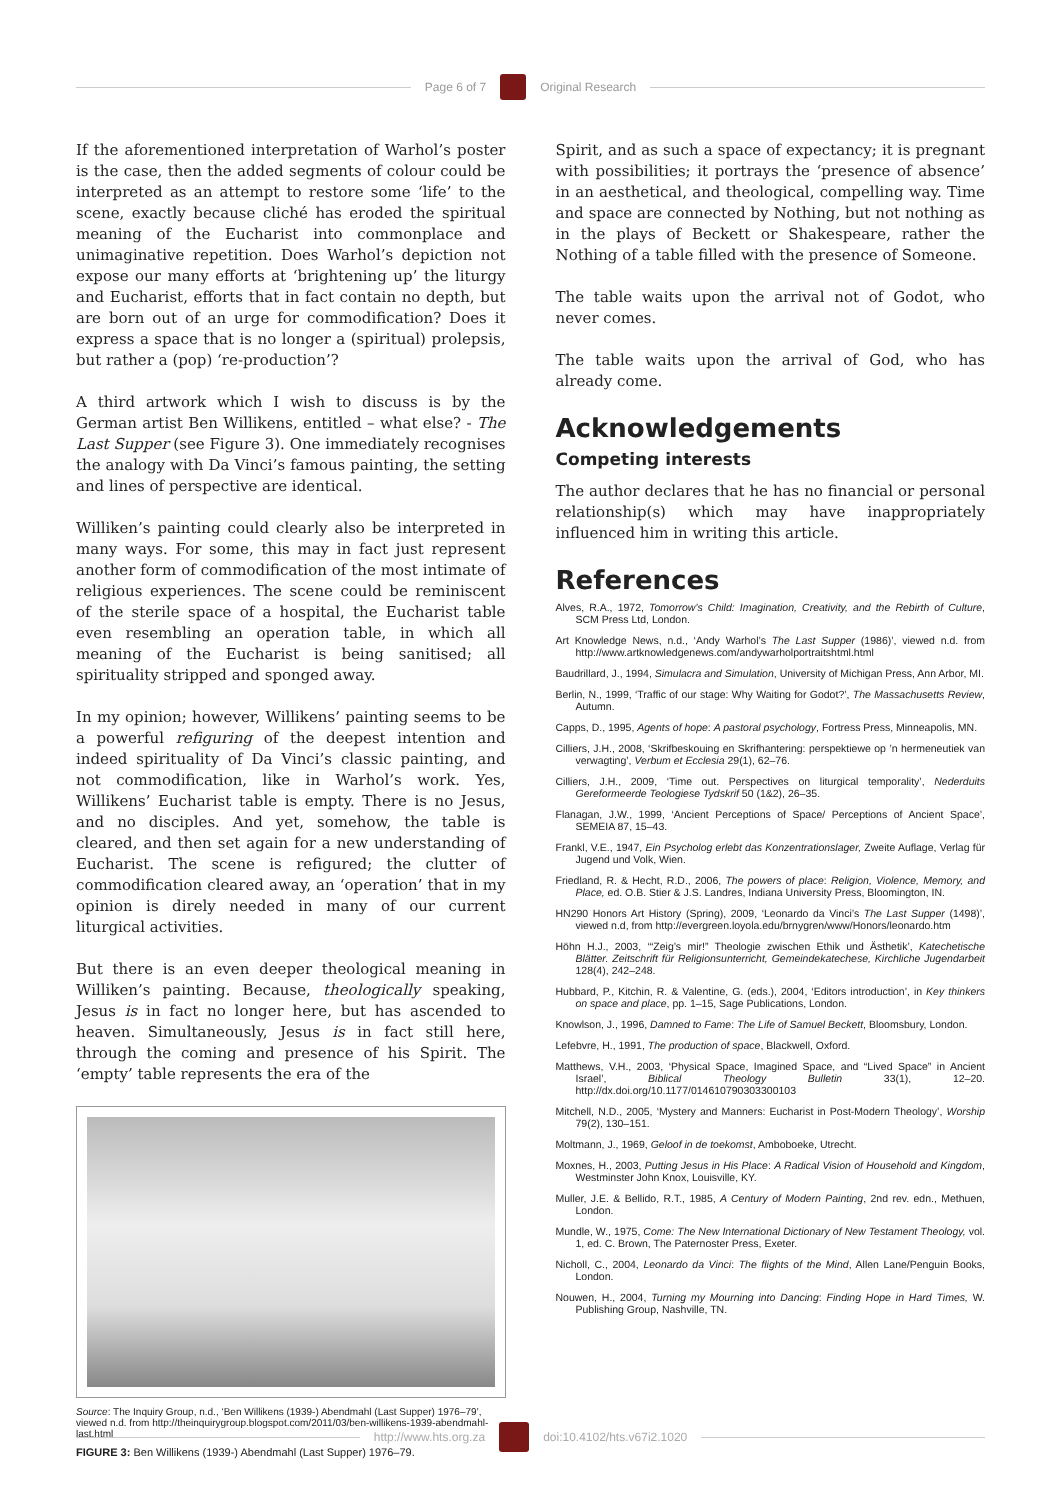Page 6 of 7 Original Research
If the aforementioned interpretation of Warhol’s poster is the case, then the added segments of colour could be interpreted as an attempt to restore some ‘life’ to the scene, exactly because cliché has eroded the spiritual meaning of the Eucharist into commonplace and unimaginative repetition. Does Warhol’s depiction not expose our many efforts at ‘brightening up’ the liturgy and Eucharist, efforts that in fact contain no depth, but are born out of an urge for commodification? Does it express a space that is no longer a (spiritual) prolepsis, but rather a (pop) ‘re-production’?
A third artwork which I wish to discuss is by the German artist Ben Willikens, entitled – what else? - The Last Supper (see Figure 3). One immediately recognises the analogy with Da Vinci’s famous painting, the setting and lines of perspective are identical.
Williken’s painting could clearly also be interpreted in many ways. For some, this may in fact just represent another form of commodification of the most intimate of religious experiences. The scene could be reminiscent of the sterile space of a hospital, the Eucharist table even resembling an operation table, in which all meaning of the Eucharist is being sanitised; all spirituality stripped and sponged away.
In my opinion; however, Willikens’ painting seems to be a powerful refiguring of the deepest intention and indeed spirituality of Da Vinci’s classic painting, and not commodification, like in Warhol’s work. Yes, Willikens’ Eucharist table is empty. There is no Jesus, and no disciples. And yet, somehow, the table is cleared, and then set again for a new understanding of Eucharist. The scene is refigured; the clutter of commodification cleared away, an ‘operation’ that in my opinion is direly needed in many of our current liturgical activities.
But there is an even deeper theological meaning in Williken’s painting. Because, theologically speaking, Jesus is in fact no longer here, but has ascended to heaven. Simultaneously, Jesus is in fact still here, through the coming and presence of his Spirit. The ‘empty’ table represents the era of the
Source: The Inquiry Group, n.d., ‘Ben Willikens (1939-) Abendmahl (Last Supper) 1976–79’, viewed n.d. from http://theinquirygroup.blogspot.com/2011/03/ben-willikens-1939-abendmahl-last.html
FIGURE 3: Ben Willikens (1939-) Abendmahl (Last Supper) 1976–79.
Spirit, and as such a space of expectancy; it is pregnant with possibilities; it portrays the ‘presence of absence’ in an aesthetical, and theological, compelling way. Time and space are connected by Nothing, but not nothing as in the plays of Beckett or Shakespeare, rather the Nothing of a table filled with the presence of Someone.
The table waits upon the arrival not of Godot, who never comes.
The table waits upon the arrival of God, who has already come.
Acknowledgements
Competing interests
The author declares that he has no financial or personal relationship(s) which may have inappropriately influenced him in writing this article.
References
Alves, R.A., 1972, Tomorrow’s Child: Imagination, Creativity, and the Rebirth of Culture, SCM Press Ltd, London.
Art Knowledge News, n.d., ‘Andy Warhol’s The Last Supper (1986)’, viewed n.d. from http://www.artknowledgenews.com/andywarholportraitshtml.html
Baudrillard, J., 1994, Simulacra and Simulation, University of Michigan Press, Ann Arbor, MI.
Berlin, N., 1999, ‘Traffic of our stage: Why Waiting for Godot?’, The Massachusetts Review, Autumn.
Capps, D., 1995, Agents of hope: A pastoral psychology, Fortress Press, Minneapolis, MN.
Cilliers, J.H., 2008, ‘Skrifbeskouing en Skrifhantering: perspektiewe op ’n hermeneutiek van verwagting’, Verbum et Ecclesia 29(1), 62–76.
Cilliers, J.H., 2009, ‘Time out. Perspectives on liturgical temporality’, Nederduits Gereformeerde Teologiese Tydskrif 50 (1&2), 26–35.
Flanagan, J.W., 1999, ‘Ancient Perceptions of Space/ Perceptions of Ancient Space’, SEMEIA 87, 15–43.
Frankl, V.E., 1947, Ein Psycholog erlebt das Konzentrationslager, Zweite Auflage, Verlag für Jugend und Volk, Wien.
Friedland, R. & Hecht, R.D., 2006, The powers of place: Religion, Violence, Memory, and Place, ed. O.B. Stier & J.S. Landres, Indiana University Press, Bloomington, IN.
HN290 Honors Art History (Spring), 2009, ‘Leonardo da Vinci’s The Last Supper (1498)’, viewed n.d, from http://evergreen.loyola.edu/brnygren/www/Honors/leonardo.htm
Höhn H.J., 2003, ‘“Zeig’s mir!” Theologie zwischen Ethik und Ästhetik’, Katechetische Blätter. Zeitschrift für Religionsunterricht, Gemeindekatechese, Kirchliche Jugendarbeit 128(4), 242–248.
Hubbard, P., Kitchin, R. & Valentine, G. (eds.), 2004, ‘Editors introduction’, in Key thinkers on space and place, pp. 1–15, Sage Publications, London.
Knowlson, J., 1996, Damned to Fame: The Life of Samuel Beckett, Bloomsbury, London.
Lefebvre, H., 1991, The production of space, Blackwell, Oxford.
Matthews, V.H., 2003, ‘Physical Space, Imagined Space, and “Lived Space” in Ancient Israel’, Biblical Theology Bulletin 33(1), 12–20. http://dx.doi.org/10.1177/014610790303300103
Mitchell, N.D., 2005, ‘Mystery and Manners: Eucharist in Post-Modern Theology’, Worship 79(2), 130–151.
Moltmann, J., 1969, Geloof in de toekomst, Amboboeke, Utrecht.
Moxnes, H., 2003, Putting Jesus in His Place: A Radical Vision of Household and Kingdom, Westminster John Knox, Louisville, KY.
Muller, J.E. & Bellido, R.T., 1985, A Century of Modern Painting, 2nd rev. edn., Methuen, London.
Mundle, W., 1975, Come: The New International Dictionary of New Testament Theology, vol. 1, ed. C. Brown, The Paternoster Press, Exeter.
Nicholl, C., 2004, Leonardo da Vinci: The flights of the Mind, Allen Lane/Penguin Books, London.
Nouwen, H., 2004, Turning my Mourning into Dancing: Finding Hope in Hard Times, W. Publishing Group, Nashville, TN.
http://www.hts.org.za doi:10.4102/hts.v67i2.1020